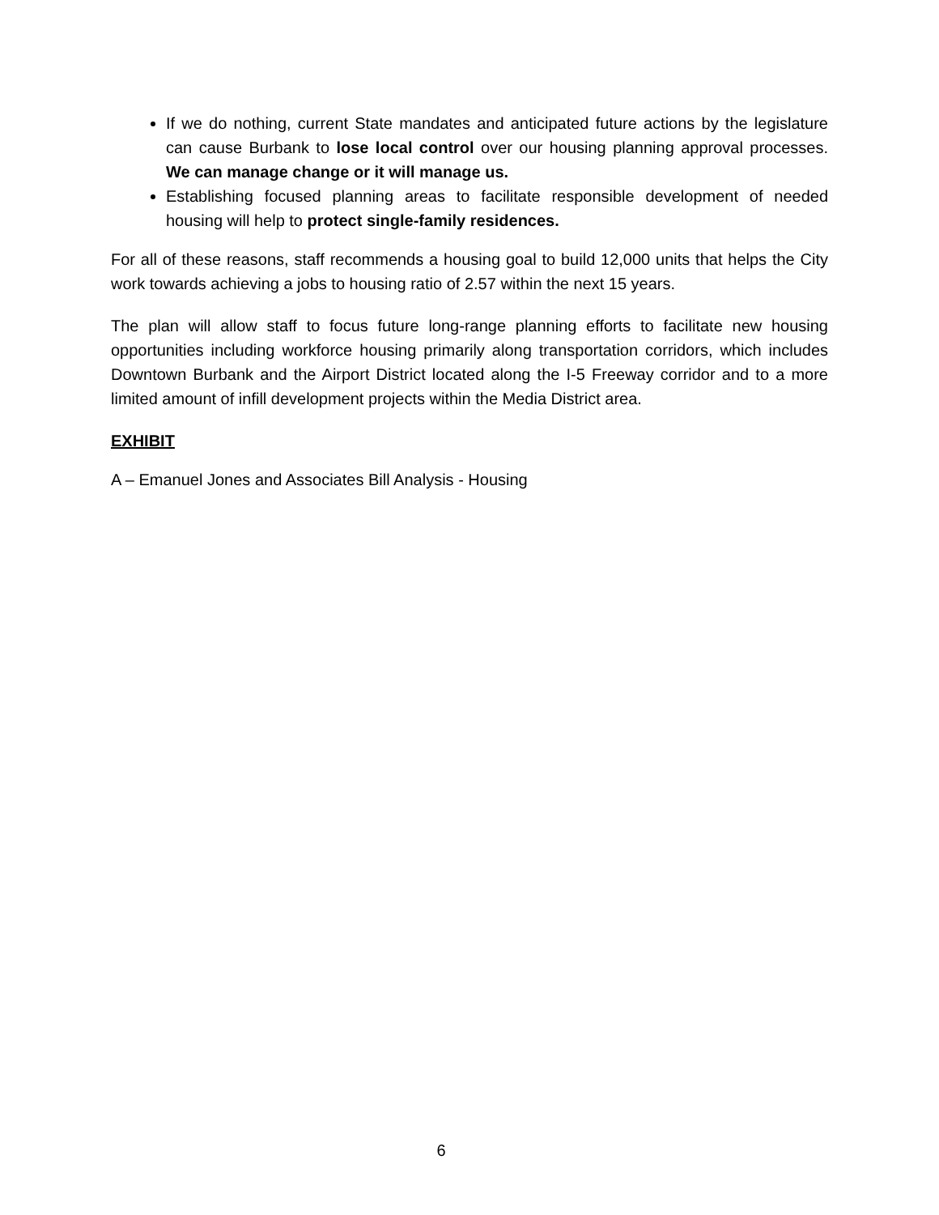If we do nothing, current State mandates and anticipated future actions by the legislature can cause Burbank to lose local control over our housing planning approval processes. We can manage change or it will manage us.
Establishing focused planning areas to facilitate responsible development of needed housing will help to protect single-family residences.
For all of these reasons, staff recommends a housing goal to build 12,000 units that helps the City work towards achieving a jobs to housing ratio of 2.57 within the next 15 years.
The plan will allow staff to focus future long-range planning efforts to facilitate new housing opportunities including workforce housing primarily along transportation corridors, which includes Downtown Burbank and the Airport District located along the I-5 Freeway corridor and to a more limited amount of infill development projects within the Media District area.
EXHIBIT
A – Emanuel Jones and Associates Bill Analysis - Housing
6